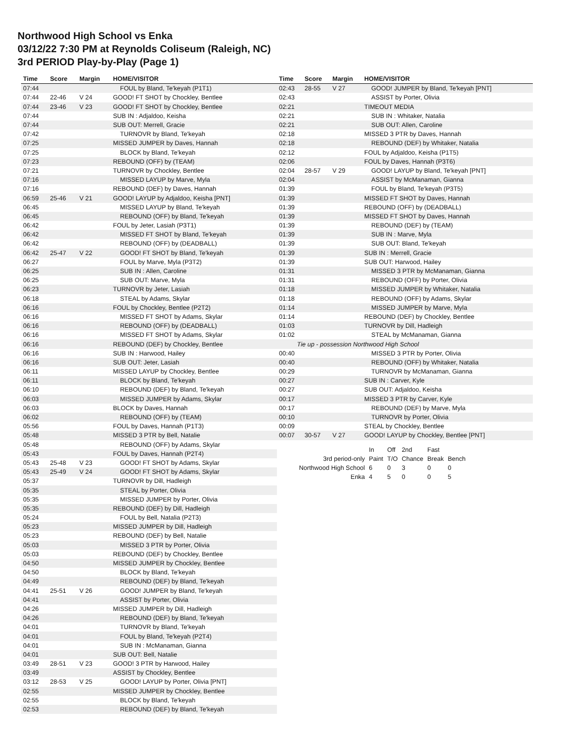Northwood High School vs Enka
03/12/22 7:30 PM at Reynolds Coliseum (Raleigh, NC)
3rd PERIOD Play-by-Play (Page 1)
| Time | Score | Margin | HOME/VISITOR |
| --- | --- | --- | --- |
| 07:44 | | | FOUL by Bland, Te'keyah (P1T1) |
| 07:44 | 22-46 | V 24 | GOOD! FT SHOT by Chockley, Bentlee |
| 07:44 | 23-46 | V 23 | GOOD! FT SHOT by Chockley, Bentlee |
| 07:44 | | | SUB IN : Adjaldoo, Keisha |
| 07:44 | | | SUB OUT: Merrell, Gracie |
| 07:42 | | | TURNOVR by Bland, Te'keyah |
| 07:25 | | | MISSED JUMPER by Daves, Hannah |
| 07:25 | | | BLOCK by Bland, Te'keyah |
| 07:23 | | | REBOUND (OFF) by (TEAM) |
| 07:21 | | | TURNOVR by Chockley, Bentlee |
| 07:16 | | | MISSED LAYUP by Marve, Myla |
| 07:16 | | | REBOUND (DEF) by Daves, Hannah |
| 06:59 | 25-46 | V 21 | GOOD! LAYUP by Adjaldoo, Keisha [PNT] |
| 06:45 | | | MISSED LAYUP by Bland, Te'keyah |
| 06:45 | | | REBOUND (OFF) by Bland, Te'keyah |
| 06:42 | | | FOUL by Jeter, Lasiah (P3T1) |
| 06:42 | | | MISSED FT SHOT by Bland, Te'keyah |
| 06:42 | | | REBOUND (OFF) by (DEADBALL) |
| 06:42 | 25-47 | V 22 | GOOD! FT SHOT by Bland, Te'keyah |
| 06:27 | | | FOUL by Marve, Myla (P3T2) |
| 06:25 | | | SUB IN : Allen, Caroline |
| 06:25 | | | SUB OUT: Marve, Myla |
| 06:23 | | | TURNOVR by Jeter, Lasiah |
| 06:18 | | | STEAL by Adams, Skylar |
| 06:16 | | | FOUL by Chockley, Bentlee (P2T2) |
| 06:16 | | | MISSED FT SHOT by Adams, Skylar |
| 06:16 | | | REBOUND (OFF) by (DEADBALL) |
| 06:16 | | | MISSED FT SHOT by Adams, Skylar |
| 06:16 | | | REBOUND (DEF) by Chockley, Bentlee |
| 06:16 | | | SUB IN : Harwood, Hailey |
| 06:16 | | | SUB OUT: Jeter, Lasiah |
| 06:11 | | | MISSED LAYUP by Chockley, Bentlee |
| 06:11 | | | BLOCK by Bland, Te'keyah |
| 06:10 | | | REBOUND (DEF) by Bland, Te'keyah |
| 06:03 | | | MISSED JUMPER by Adams, Skylar |
| 06:03 | | | BLOCK by Daves, Hannah |
| 06:02 | | | REBOUND (OFF) by (TEAM) |
| 05:56 | | | FOUL by Daves, Hannah (P1T3) |
| 05:48 | | | MISSED 3 PTR by Bell, Natalie |
| 05:48 | | | REBOUND (OFF) by Adams, Skylar |
| 05:43 | | | FOUL by Daves, Hannah (P2T4) |
| 05:43 | 25-48 | V 23 | GOOD! FT SHOT by Adams, Skylar |
| 05:43 | 25-49 | V 24 | GOOD! FT SHOT by Adams, Skylar |
| 05:37 | | | TURNOVR by Dill, Hadleigh |
| 05:35 | | | STEAL by Porter, Olivia |
| 05:35 | | | MISSED JUMPER by Porter, Olivia |
| 05:35 | | | REBOUND (DEF) by Dill, Hadleigh |
| 05:24 | | | FOUL by Bell, Natalia (P2T3) |
| 05:23 | | | MISSED JUMPER by Dill, Hadleigh |
| 05:23 | | | REBOUND (DEF) by Bell, Natalie |
| 05:03 | | | MISSED 3 PTR by Porter, Olivia |
| 05:03 | | | REBOUND (DEF) by Chockley, Bentlee |
| 04:50 | | | MISSED JUMPER by Chockley, Bentlee |
| 04:50 | | | BLOCK by Bland, Te'keyah |
| 04:49 | | | REBOUND (DEF) by Bland, Te'keyah |
| 04:41 | 25-51 | V 26 | GOOD! JUMPER by Bland, Te'keyah |
| 04:41 | | | ASSIST by Porter, Olivia |
| 04:26 | | | MISSED JUMPER by Dill, Hadleigh |
| 04:26 | | | REBOUND (DEF) by Bland, Te'keyah |
| 04:01 | | | TURNOVR by Bland, Te'keyah |
| 04:01 | | | FOUL by Bland, Te'keyah (P2T4) |
| 04:01 | | | SUB IN : McManaman, Gianna |
| 04:01 | | | SUB OUT: Bell, Natalie |
| 03:49 | 28-51 | V 23 | GOOD! 3 PTR by Harwood, Hailey |
| 03:49 | | | ASSIST by Chockley, Bentlee |
| 03:12 | 28-53 | V 25 | GOOD! LAYUP by Porter, Olivia [PNT] |
| 02:55 | | | MISSED JUMPER by Chockley, Bentlee |
| 02:55 | | | BLOCK by Bland, Te'keyah |
| 02:53 | | | REBOUND (DEF) by Bland, Te'keyah |
| Time | Score | Margin | HOME/VISITOR |
| --- | --- | --- | --- |
| 02:43 | 28-55 | V 27 | GOOD! JUMPER by Bland, Te'keyah [PNT] |
| 02:43 | | | ASSIST by Porter, Olivia |
| 02:21 | | | TIMEOUT MEDIA |
| 02:21 | | | SUB IN : Whitaker, Natalia |
| 02:21 | | | SUB OUT: Allen, Caroline |
| 02:18 | | | MISSED 3 PTR by Daves, Hannah |
| 02:18 | | | REBOUND (DEF) by Whitaker, Natalia |
| 02:12 | | | FOUL by Adjaldoo, Keisha (P1T5) |
| 02:06 | | | FOUL by Daves, Hannah (P3T6) |
| 02:04 | 28-57 | V 29 | GOOD! LAYUP by Bland, Te'keyah [PNT] |
| 02:04 | | | ASSIST by McManaman, Gianna |
| 01:39 | | | FOUL by Bland, Te'keyah (P3T5) |
| 01:39 | | | MISSED FT SHOT by Daves, Hannah |
| 01:39 | | | REBOUND (OFF) by (DEADBALL) |
| 01:39 | | | MISSED FT SHOT by Daves, Hannah |
| 01:39 | | | REBOUND (DEF) by (TEAM) |
| 01:39 | | | SUB IN : Marve, Myla |
| 01:39 | | | SUB OUT: Bland, Te'keyah |
| 01:39 | | | SUB IN : Merrell, Gracie |
| 01:39 | | | SUB OUT: Harwood, Hailey |
| 01:31 | | | MISSED 3 PTR by McManaman, Gianna |
| 01:31 | | | REBOUND (OFF) by Porter, Olivia |
| 01:18 | | | MISSED JUMPER by Whitaker, Natalia |
| 01:18 | | | REBOUND (OFF) by Adams, Skylar |
| 01:14 | | | MISSED JUMPER by Marve, Myla |
| 01:14 | | | REBOUND (DEF) by Chockley, Bentlee |
| 01:03 | | | TURNOVR by Dill, Hadleigh |
| 01:02 | | | STEAL by McManaman, Gianna |
| Tie up - possession Northwood High School | | | |
| 00:40 | | | MISSED 3 PTR by Porter, Olivia |
| 00:40 | | | REBOUND (OFF) by Whitaker, Natalia |
| 00:29 | | | TURNOVR by McManaman, Gianna |
| 00:27 | | | SUB IN : Carver, Kyle |
| 00:27 | | | SUB OUT: Adjaldoo, Keisha |
| 00:17 | | | MISSED 3 PTR by Carver, Kyle |
| 00:17 | | | REBOUND (DEF) by Marve, Myla |
| 00:10 | | | TURNOVR by Porter, Olivia |
| 00:09 | | | STEAL by Chockley, Bentlee |
| 00:07 | 30-57 | V 27 | GOOD! LAYUP by Chockley, Bentlee [PNT] |
| | In | Off | 2nd | Fast | |
| 3rd period-only | Paint | T/O | Chance | Break | Bench |
| Northwood High School | 6 | 0 | 3 | 0 | 0 |
| Enka | 4 | 5 | 0 | 0 | 5 |